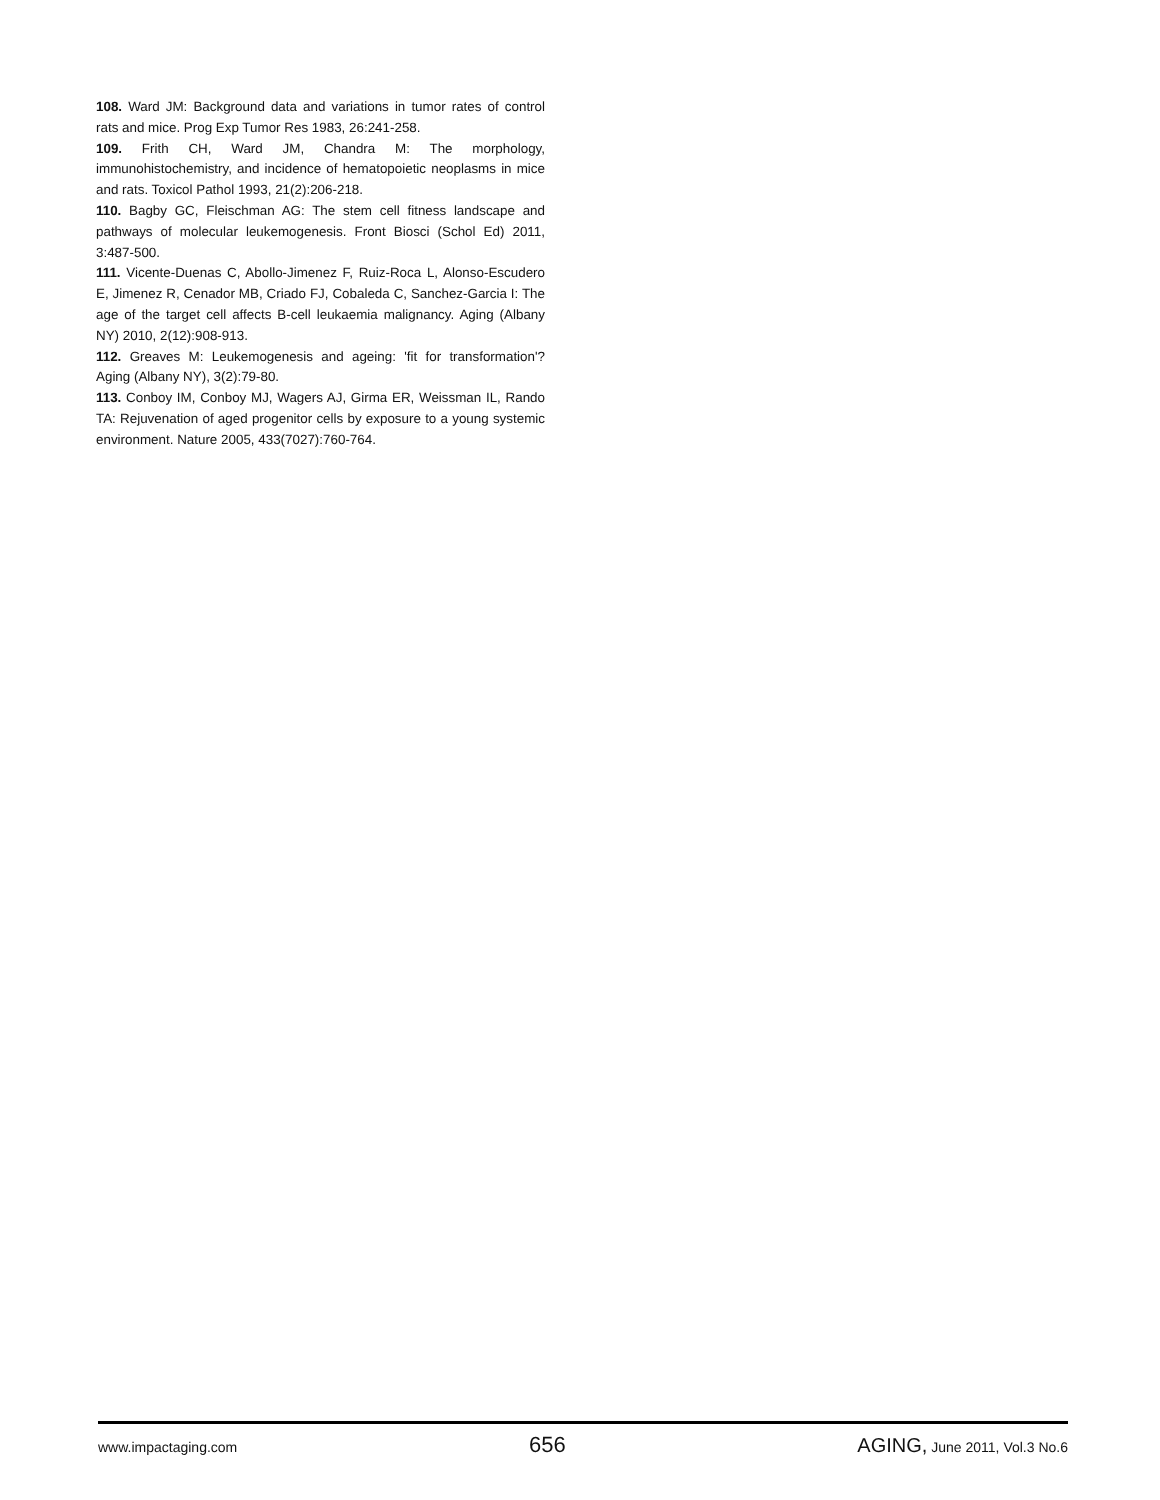108. Ward JM: Background data and variations in tumor rates of control rats and mice. Prog Exp Tumor Res 1983, 26:241-258.
109. Frith CH, Ward JM, Chandra M: The morphology, immunohistochemistry, and incidence of hematopoietic neoplasms in mice and rats. Toxicol Pathol 1993, 21(2):206-218.
110. Bagby GC, Fleischman AG: The stem cell fitness landscape and pathways of molecular leukemogenesis. Front Biosci (Schol Ed) 2011, 3:487-500.
111. Vicente-Duenas C, Abollo-Jimenez F, Ruiz-Roca L, Alonso-Escudero E, Jimenez R, Cenador MB, Criado FJ, Cobaleda C, Sanchez-Garcia I: The age of the target cell affects B-cell leukaemia malignancy. Aging (Albany NY) 2010, 2(12):908-913.
112. Greaves M: Leukemogenesis and ageing: 'fit for transformation'? Aging (Albany NY), 3(2):79-80.
113. Conboy IM, Conboy MJ, Wagers AJ, Girma ER, Weissman IL, Rando TA: Rejuvenation of aged progenitor cells by exposure to a young systemic environment. Nature 2005, 433(7027):760-764.
www.impactaging.com 656 AGING, June 2011, Vol.3 No.6